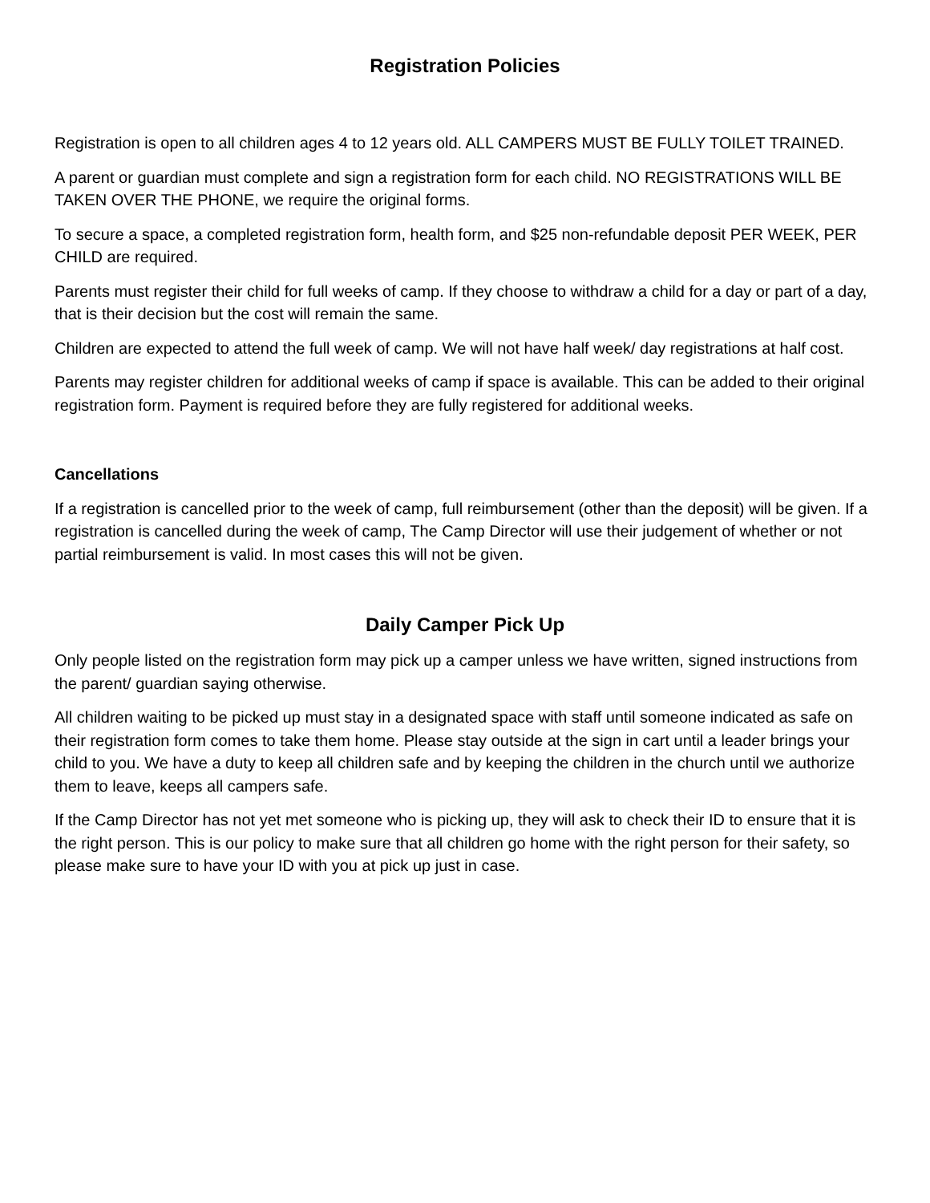Registration Policies
Registration is open to all children ages 4 to 12 years old. ALL CAMPERS MUST BE FULLY TOILET TRAINED.
A parent or guardian must complete and sign a registration form for each child. NO REGISTRATIONS WILL BE TAKEN OVER THE PHONE, we require the original forms.
To secure a space, a completed registration form, health form, and $25 non-refundable deposit PER WEEK, PER CHILD are required.
Parents must register their child for full weeks of camp. If they choose to withdraw a child for a day or part of a day, that is their decision but the cost will remain the same.
Children are expected to attend the full week of camp. We will not have half week/ day registrations at half cost.
Parents may register children for additional weeks of camp if space is available. This can be added to their original registration form. Payment is required before they are fully registered for additional weeks.
Cancellations
If a registration is cancelled prior to the week of camp, full reimbursement (other than the deposit) will be given. If a registration is cancelled during the week of camp, The Camp Director will use their judgement of whether or not partial reimbursement is valid. In most cases this will not be given.
Daily Camper Pick Up
Only people listed on the registration form may pick up a camper unless we have written, signed instructions from the parent/ guardian saying otherwise.
All children waiting to be picked up must stay in a designated space with staff until someone indicated as safe on their registration form comes to take them home. Please stay outside at the sign in cart until a leader brings your child to you. We have a duty to keep all children safe and by keeping the children in the church until we authorize them to leave, keeps all campers safe.
If the Camp Director has not yet met someone who is picking up, they will ask to check their ID to ensure that it is the right person. This is our policy to make sure that all children go home with the right person for their safety, so please make sure to have your ID with you at pick up just in case.